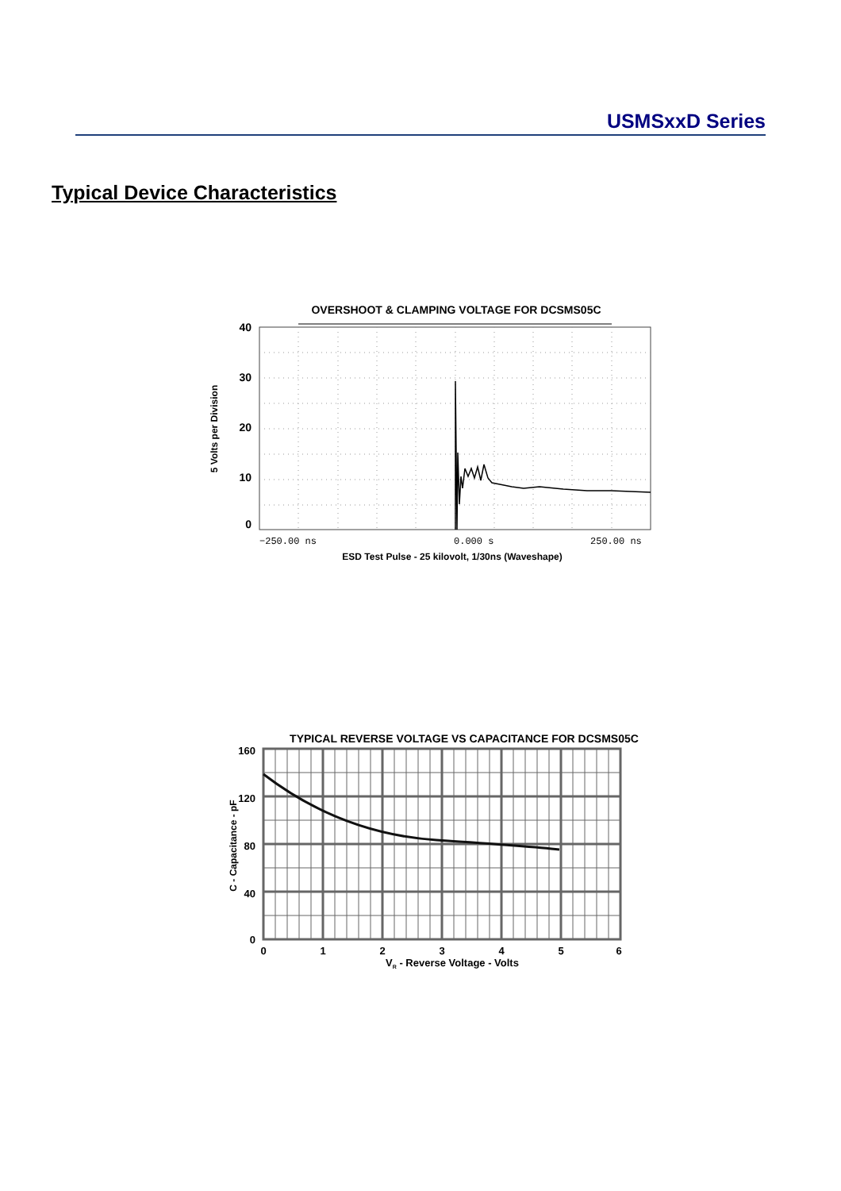USMSxxD Series
Typical Device Characteristics
OVERSHOOT & CLAMPING VOLTAGE FOR DCSMS05C
40
30
20
10
0
−250.00 ns
0.000 s
250.00 ns
ESD Test Pulse - 25 kilovolt, 1/30ns (Waveshape)
5 Volts per Division
TYPICAL REVERSE VOLTAGE VS CAPACITANCE FOR DCSMS05C
160
120
80
40
0
0
1
2
3
4
5
6
VR - Reverse Voltage - Volts
C - Capacitance - pF